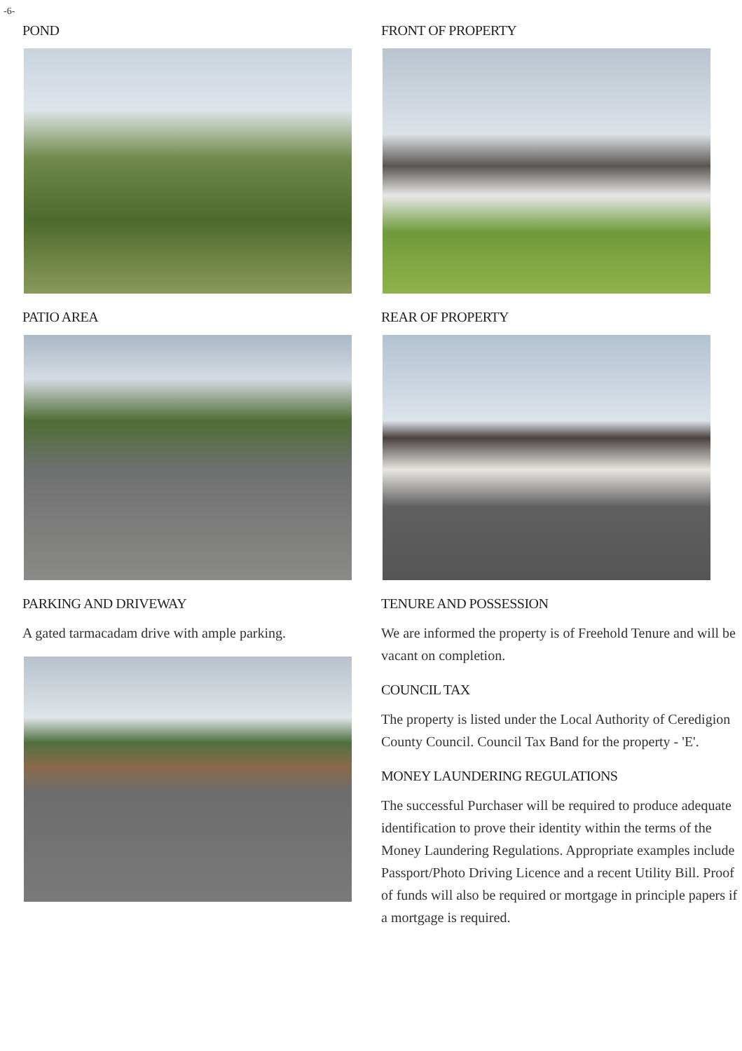-6-
POND
PATIO AREA
PARKING AND DRIVEWAY
A gated tarmacadam drive with ample parking.
FRONT OF PROPERTY
REAR OF PROPERTY
TENURE AND POSSESSION
We are informed the property is of Freehold Tenure and will be vacant on completion.
COUNCIL TAX
The property is listed under the Local Authority of Ceredigion County Council. Council Tax Band for the property - 'E'.
MONEY LAUNDERING REGULATIONS
The successful Purchaser will be required to produce adequate identification to prove their identity within the terms of the Money Laundering Regulations. Appropriate examples include Passport/Photo Driving Licence and a recent Utility Bill. Proof of funds will also be required or mortgage in principle papers if a mortgage is required.